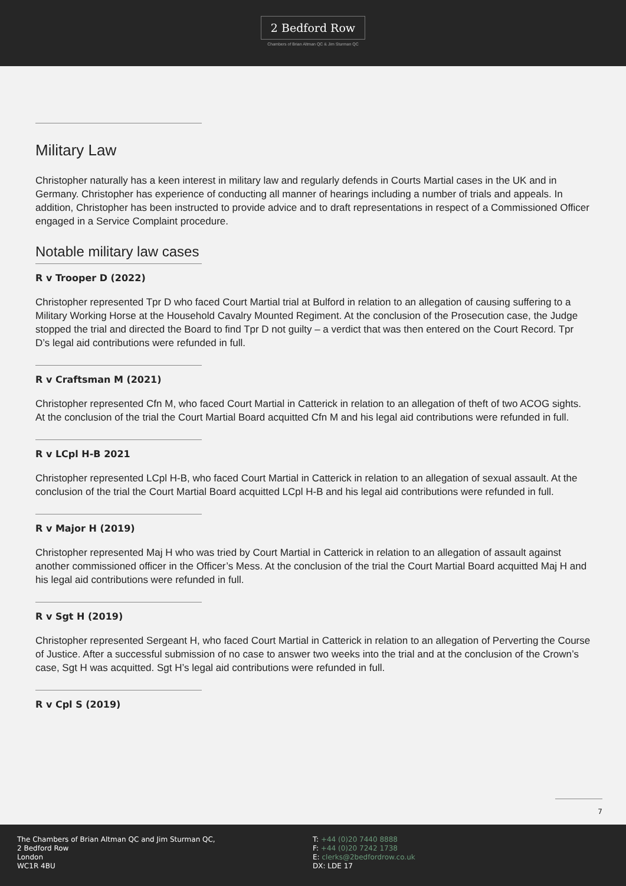2 Bedford Row
Chambers of Brian Altman QC & Jim Sturman QC
Military Law
Christopher naturally has a keen interest in military law and regularly defends in Courts Martial cases in the UK and in Germany. Christopher has experience of conducting all manner of hearings including a number of trials and appeals. In addition, Christopher has been instructed to provide advice and to draft representations in respect of a Commissioned Officer engaged in a Service Complaint procedure.
Notable military law cases
R v Trooper D (2022)
Christopher represented Tpr D who faced Court Martial trial at Bulford in relation to an allegation of causing suffering to a Military Working Horse at the Household Cavalry Mounted Regiment. At the conclusion of the Prosecution case, the Judge stopped the trial and directed the Board to find Tpr D not guilty – a verdict that was then entered on the Court Record. Tpr D’s legal aid contributions were refunded in full.
R v Craftsman M (2021)
Christopher represented Cfn M, who faced Court Martial in Catterick in relation to an allegation of theft of two ACOG sights. At the conclusion of the trial the Court Martial Board acquitted Cfn M and his legal aid contributions were refunded in full.
R v LCpl H-B 2021
Christopher represented LCpl H-B, who faced Court Martial in Catterick in relation to an allegation of sexual assault. At the conclusion of the trial the Court Martial Board acquitted LCpl H-B and his legal aid contributions were refunded in full.
R v Major H (2019)
Christopher represented Maj H who was tried by Court Martial in Catterick in relation to an allegation of assault against another commissioned officer in the Officer’s Mess. At the conclusion of the trial the Court Martial Board acquitted Maj H and his legal aid contributions were refunded in full.
R v Sgt H (2019)
Christopher represented Sergeant H, who faced Court Martial in Catterick in relation to an allegation of Perverting the Course of Justice. After a successful submission of no case to answer two weeks into the trial and at the conclusion of the Crown’s case, Sgt H was acquitted. Sgt H’s legal aid contributions were refunded in full.
R v Cpl S (2019)
7
The Chambers of Brian Altman QC and Jim Sturman QC,
2 Bedford Row
London
WC1R 4BU
T: +44 (0)20 7440 8888
F: +44 (0)20 7242 1738
E: clerks@2bedfordrow.co.uk
DX: LDE 17